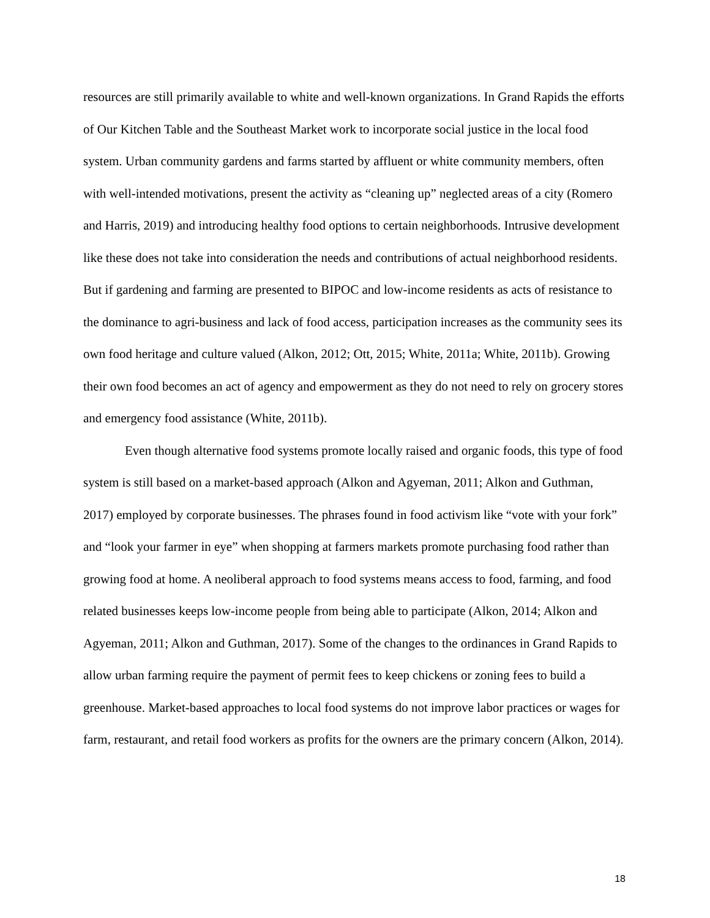resources are still primarily available to white and well-known organizations. In Grand Rapids the efforts of Our Kitchen Table and the Southeast Market work to incorporate social justice in the local food system. Urban community gardens and farms started by affluent or white community members, often with well-intended motivations, present the activity as “cleaning up” neglected areas of a city (Romero and Harris, 2019) and introducing healthy food options to certain neighborhoods. Intrusive development like these does not take into consideration the needs and contributions of actual neighborhood residents. But if gardening and farming are presented to BIPOC and low-income residents as acts of resistance to the dominance to agri-business and lack of food access, participation increases as the community sees its own food heritage and culture valued (Alkon, 2012; Ott, 2015; White, 2011a; White, 2011b). Growing their own food becomes an act of agency and empowerment as they do not need to rely on grocery stores and emergency food assistance (White, 2011b).
Even though alternative food systems promote locally raised and organic foods, this type of food system is still based on a market-based approach (Alkon and Agyeman, 2011; Alkon and Guthman, 2017) employed by corporate businesses. The phrases found in food activism like “vote with your fork” and “look your farmer in eye” when shopping at farmers markets promote purchasing food rather than growing food at home. A neoliberal approach to food systems means access to food, farming, and food related businesses keeps low-income people from being able to participate (Alkon, 2014; Alkon and Agyeman, 2011; Alkon and Guthman, 2017). Some of the changes to the ordinances in Grand Rapids to allow urban farming require the payment of permit fees to keep chickens or zoning fees to build a greenhouse. Market-based approaches to local food systems do not improve labor practices or wages for farm, restaurant, and retail food workers as profits for the owners are the primary concern (Alkon, 2014).
18